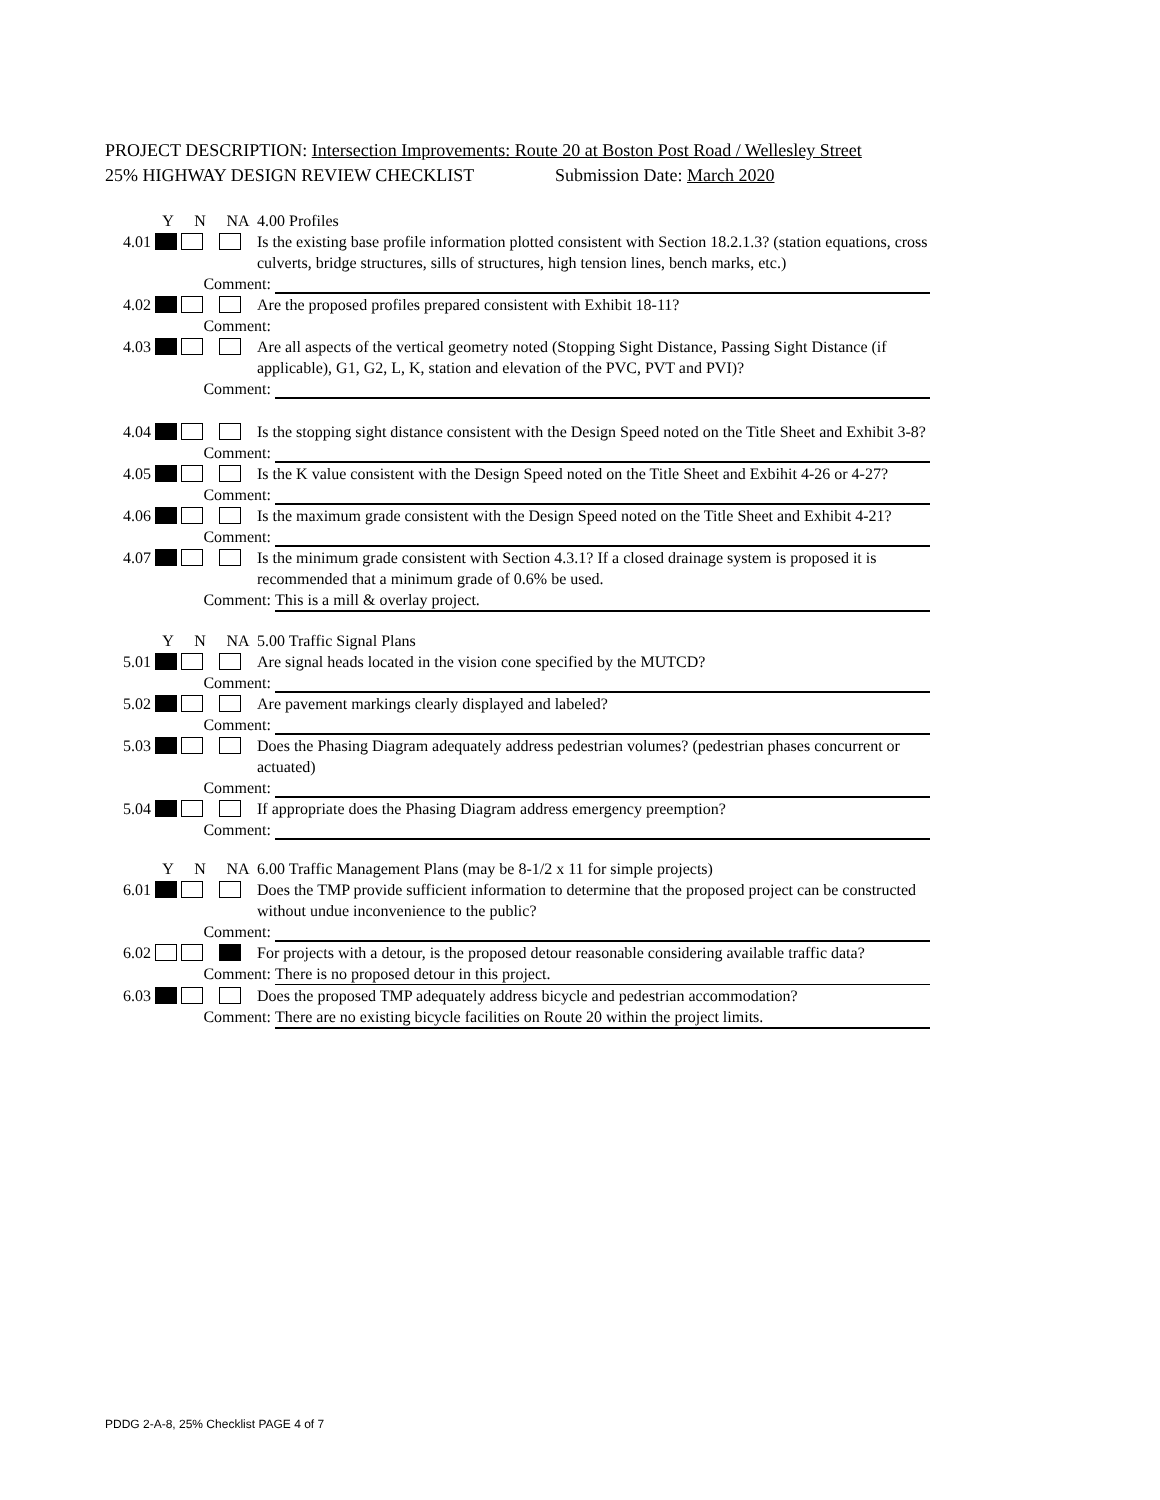PROJECT DESCRIPTION: Intersection Improvements: Route 20 at Boston Post Road / Wellesley Street
25% HIGHWAY DESIGN REVIEW CHECKLIST Submission Date: March 2020
Y N NA 4.00 Profiles
4.01
Is the existing base profile information plotted consistent with Section 18.2.1.3? (station equations, cross culverts, bridge structures, sills of structures, high tension lines, bench marks, etc.)
Comment:
4.02
Are the proposed profiles prepared consistent with Exhibit 18-11?
Comment:
4.03
Are all aspects of the vertical geometry noted (Stopping Sight Distance, Passing Sight Distance (if applicable), G1, G2, L, K, station and elevation of the PVC, PVT and PVI)?
Comment:
4.04
Is the stopping sight distance consistent with the Design Speed noted on the Title Sheet and Exhibit 3-8?
Comment:
4.05
Is the K value consistent with the Design Speed noted on the Title Sheet and Exbihit 4-26 or 4-27?
Comment:
4.06
Is the maximum grade consistent with the Design Speed noted on the Title Sheet and Exhibit 4-21?
Comment:
4.07
Is the minimum grade consistent with Section 4.3.1? If a closed drainage system is proposed it is recommended that a minimum grade of 0.6% be used.
Comment: This is a mill & overlay project.
Y N NA 5.00 Traffic Signal Plans
5.01
Are signal heads located in the vision cone specified by the MUTCD?
Comment:
5.02
Are pavement markings clearly displayed and labeled?
Comment:
5.03
Does the Phasing Diagram adequately address pedestrian volumes? (pedestrian phases concurrent or actuated)
Comment:
5.04
If appropriate does the Phasing Diagram address emergency preemption?
Comment:
Y N NA 6.00 Traffic Management Plans (may be 8-1/2 x 11 for simple projects)
6.01
Does the TMP provide sufficient information to determine that the proposed project can be constructed without undue inconvenience to the public?
Comment:
6.02
For projects with a detour, is the proposed detour reasonable considering available traffic data?
Comment: There is no proposed detour in this project.
6.03
Does the proposed TMP adequately address bicycle and pedestrian accommodation?
Comment: There are no existing bicycle facilities on Route 20 within the project limits.
PDDG 2-A-8, 25% Checklist PAGE 4 of 7